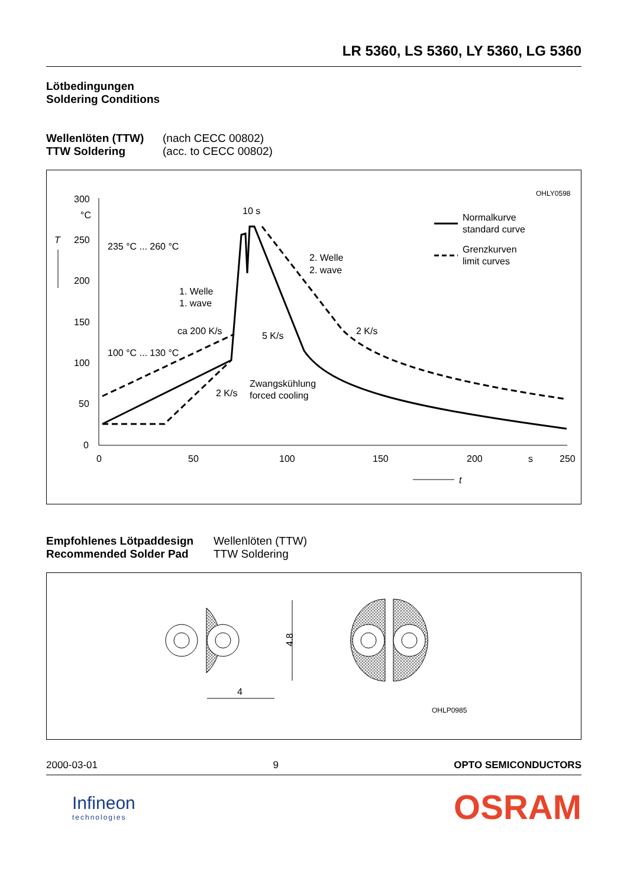LR 5360, LS 5360, LY 5360, LG 5360
Lötbedingungen
Soldering Conditions
Wellenlöten (TTW)
TTW Soldering
(nach CECC 00802)
(acc. to CECC 00802)
OHLY0598
300
°C
250
200
150
100
50
0
T
0
50
100
150
200
s
250
t
235 °C ... 260 °C
100 °C ... 130 °C
1. Welle
1. wave
ca 200 K/s
5 K/s
2 K/s
2 K/s
2. Welle
2. wave
Zwangskühlung
forced cooling
10 s
Normalkurve
standard curve
Grenzkurven
limit curves
Empfohlenes Lötpaddesign
Recommended Solder Pad
Wellenlöten (TTW)
TTW Soldering
4.8
4
OHLP0985
2000-03-01 9 OPTO SEMICONDUCTORS
Infineon
technologies
OSRAM